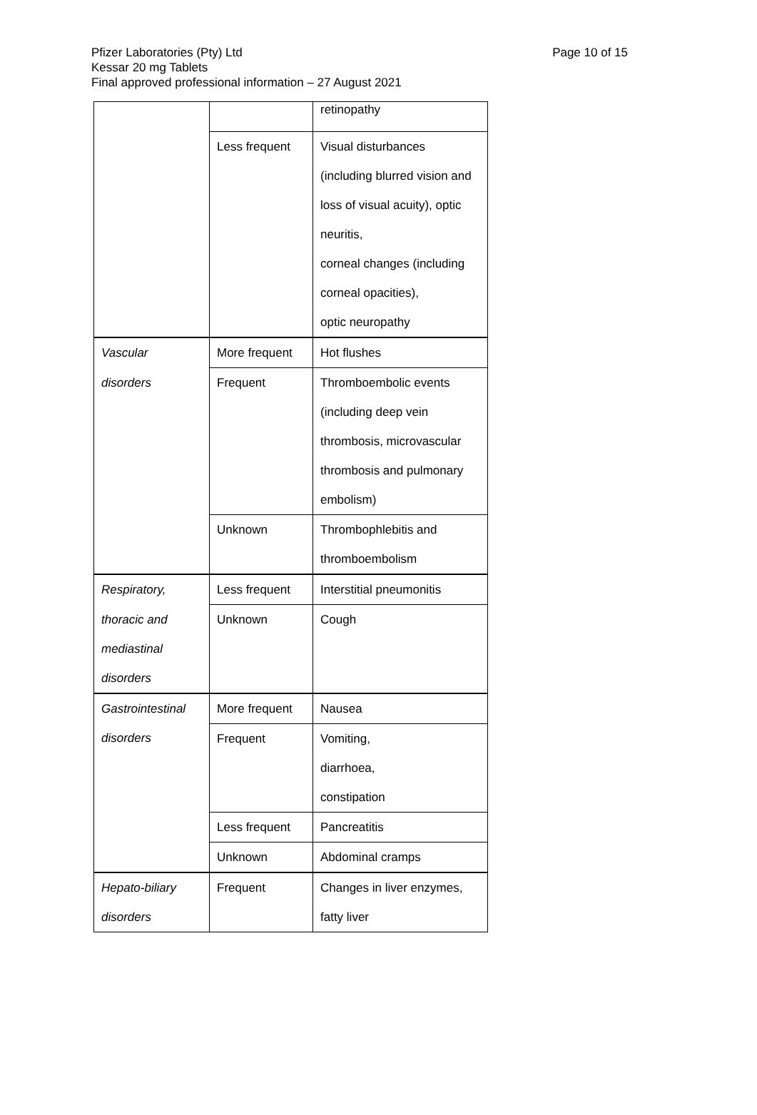Page 10 of 15 Pfizer Laboratories (Pty) Ltd
Kessar 20 mg Tablets
Final approved professional information – 27 August 2021
| | | retinopathy |
| | Less frequent | Visual disturbances (including blurred vision and loss of visual acuity), optic neuritis, corneal changes (including corneal opacities), optic neuropathy |
| Vascular | More frequent | Hot flushes |
| disorders | Frequent | Thromboembolic events (including deep vein thrombosis, microvascular thrombosis and pulmonary embolism) |
| | Unknown | Thrombophlebitis and thromboembolism |
| Respiratory, | Less frequent | Interstitial pneumonitis |
| thoracic and mediastinal disorders | Unknown | Cough |
| Gastrointestinal | More frequent | Nausea |
| disorders | Frequent | Vomiting, diarrhoea, constipation |
| | Less frequent | Pancreatitis |
| | Unknown | Abdominal cramps |
| Hepato-biliary disorders | Frequent | Changes in liver enzymes, fatty liver |